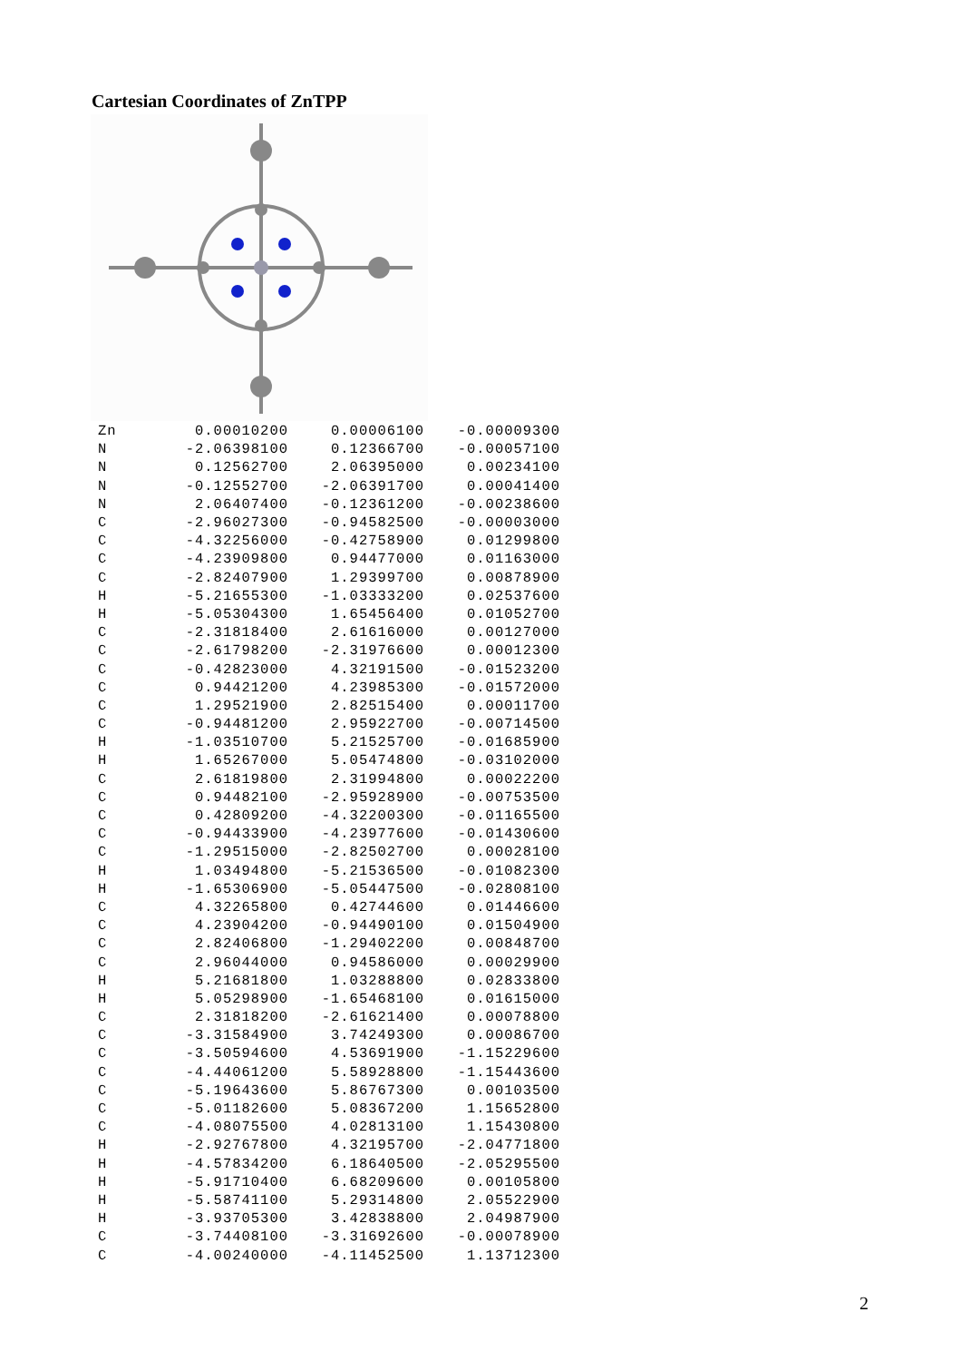Cartesian Coordinates of ZnTPP
| Zn | 0.00010200 | 0.00006100 | -0.00009300 |
| N | -2.06398100 | 0.12366700 | -0.00057100 |
| N | 0.12562700 | 2.06395000 | 0.00234100 |
| N | -0.12552700 | -2.06391700 | 0.00041400 |
| N | 2.06407400 | -0.12361200 | -0.00238600 |
| C | -2.96027300 | -0.94582500 | -0.00003000 |
| C | -4.32256000 | -0.42758900 | 0.01299800 |
| C | -4.23909800 | 0.94477000 | 0.01163000 |
| C | -2.82407900 | 1.29399700 | 0.00878900 |
| H | -5.21655300 | -1.03333200 | 0.02537600 |
| H | -5.05304300 | 1.65456400 | 0.01052700 |
| C | -2.31818400 | 2.61616000 | 0.00127000 |
| C | -2.61798200 | -2.31976600 | 0.00012300 |
| C | -0.42823000 | 4.32191500 | -0.01523200 |
| C | 0.94421200 | 4.23985300 | -0.01572000 |
| C | 1.29521900 | 2.82515400 | 0.00011700 |
| C | -0.94481200 | 2.95922700 | -0.00714500 |
| H | -1.03510700 | 5.21525700 | -0.01685900 |
| H | 1.65267000 | 5.05474800 | -0.03102000 |
| C | 2.61819800 | 2.31994800 | 0.00022200 |
| C | 0.94482100 | -2.95928900 | -0.00753500 |
| C | 0.42809200 | -4.32200300 | -0.01165500 |
| C | -0.94433900 | -4.23977600 | -0.01430600 |
| C | -1.29515000 | -2.82502700 | 0.00028100 |
| H | 1.03494800 | -5.21536500 | -0.01082300 |
| H | -1.65306900 | -5.05447500 | -0.02808100 |
| C | 4.32265800 | 0.42744600 | 0.01446600 |
| C | 4.23904200 | -0.94490100 | 0.01504900 |
| C | 2.82406800 | -1.29402200 | 0.00848700 |
| C | 2.96044000 | 0.94586000 | 0.00029900 |
| H | 5.21681800 | 1.03288800 | 0.02833800 |
| H | 5.05298900 | -1.65468100 | 0.01615000 |
| C | 2.31818200 | -2.61621400 | 0.00078800 |
| C | -3.31584900 | 3.74249300 | 0.00086700 |
| C | -3.50594600 | 4.53691900 | -1.15229600 |
| C | -4.44061200 | 5.58928800 | -1.15443600 |
| C | -5.19643600 | 5.86767300 | 0.00103500 |
| C | -5.01182600 | 5.08367200 | 1.15652800 |
| C | -4.08075500 | 4.02813100 | 1.15430800 |
| H | -2.92767800 | 4.32195700 | -2.04771800 |
| H | -4.57834200 | 6.18640500 | -2.05295500 |
| H | -5.91710400 | 6.68209600 | 0.00105800 |
| H | -5.58741100 | 5.29314800 | 2.05522900 |
| H | -3.93705300 | 3.42838800 | 2.04987900 |
| C | -3.74408100 | -3.31692600 | -0.00078900 |
| C | -4.00240000 | -4.11452500 | 1.13712300 |
2